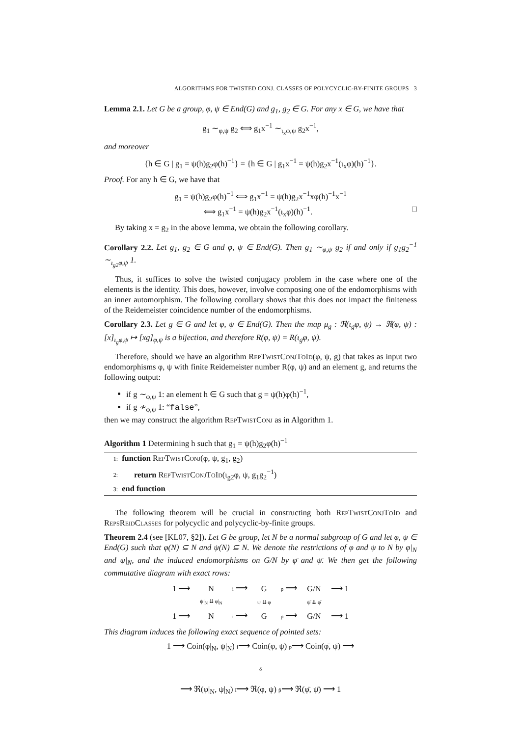ALGORITHMS FOR TWISTED CONJ. CLASSES OF POLYCYCLIC-BY-FINITE GROUPS 3
Lemma 2.1. Let G be a group, φ, ψ ∈ End(G) and g<sub>1</sub>, g<sub>2</sub> ∈ G. For any x ∈ G, we have that
g<sub>1</sub> ∼<sub>φ,ψ</sub> g<sub>2</sub> ⟺ g<sub>1</sub>x<sup>−1</sup> ∼<sub>ι<sub>x</sub>φ,ψ</sub> g<sub>2</sub>x<sup>−1</sup>,
and moreover
{h ∈ G | g<sub>1</sub> = ψ(h)g<sub>2</sub>φ(h)<sup>−1</sup>} = {h ∈ G | g<sub>1</sub>x<sup>−1</sup> = ψ(h)g<sub>2</sub>x<sup>−1</sup>(ι<sub>x</sub>φ)(h)<sup>−1</sup>}.
Proof. For any h ∈ G, we have that
g<sub>1</sub> = ψ(h)g<sub>2</sub>φ(h)<sup>−1</sup> ⟺ g<sub>1</sub>x<sup>−1</sup> = ψ(h)g<sub>2</sub>x<sup>−1</sup>xφ(h)<sup>−1</sup>x<sup>−1</sup>
⟺ g<sub>1</sub>x<sup>−1</sup> = ψ(h)g<sub>2</sub>x<sup>−1</sup>(ι<sub>x</sub>φ)(h)<sup>−1</sup>. □
By taking x = g<sub>2</sub> in the above lemma, we obtain the following corollary.
Corollary 2.2. Let g<sub>1</sub>, g<sub>2</sub> ∈ G and φ, ψ ∈ End(G). Then g<sub>1</sub> ∼<sub>φ,ψ</sub> g<sub>2</sub> if and only if g<sub>1</sub>g<sub>2</sub><sup>−1</sup> ∼<sub>ι<sub>g2</sub>φ,ψ</sub> 1.
Thus, it suffices to solve the twisted conjugacy problem in the case where one of the elements is the identity. This does, however, involve composing one of the endomorphisms with an inner automorphism. The following corollary shows that this does not impact the finiteness of the Reidemeister coincidence number of the endomorphisms.
Corollary 2.3. Let g ∈ G and let φ, ψ ∈ End(G). Then the map μ<sub>g</sub> : ℜ(ι<sub>g</sub>φ, ψ) → ℜ(φ, ψ) : [x]<sub>ι<sub>g</sub>φ,ψ</sub> ↦ [xg]<sub>φ,ψ</sub> is a bijection, and therefore R(φ, ψ) = R(ι<sub>g</sub>φ, ψ).
Therefore, should we have an algorithm RepTwistConjToId(φ, ψ, g) that takes as input two endomorphisms φ, ψ with finite Reidemeister number R(φ, ψ) and an element g, and returns the following output:
if g ∼<sub>φ,ψ</sub> 1: an element h ∈ G such that g = ψ(h)φ(h)<sup>−1</sup>,
if g ≁<sub>φ,ψ</sub> 1: “false”,
then we may construct the algorithm RepTwistConj as in Algorithm 1.
Algorithm 1 Determining h such that g<sub>1</sub> = ψ(h)g<sub>2</sub>φ(h)<sup>−1</sup>
1: function RepTwistConj(φ, ψ, g<sub>1</sub>, g<sub>2</sub>)
2: return RepTwistConjToId(ι<sub>g2</sub>φ, ψ, g<sub>1</sub>g<sub>2</sub><sup>−1</sup>)
3: end function
The following theorem will be crucial in constructing both RepTwistConjToId and RepsReidClasses for polycyclic and polycyclic-by-finite groups.
Theorem 2.4 (see [KL07, §2]). Let G be group, let N be a normal subgroup of G and let φ, ψ ∈ End(G) such that φ(N) ⊆ N and ψ(N) ⊆ N. We denote the restrictions of φ and ψ to N by φ|<sub>N</sub> and ψ|<sub>N</sub>, and the induced endomorphisms on G/N by φ̄ and ψ̄. We then get the following commutative diagram with exact rows:
| 1 ⟶ | N | i ⟶ | G | p ⟶ | G/N | ⟶ 1 |
| | ψ/<sub>N</sub> ⇊ φ/<sub>N</sub> | | ψ ⇊ φ | | ψ̄ ⇊ φ̄ | |
| 1 ⟶ | N | i ⟶ | G | p ⟶ | G/N | ⟶ 1 |
This diagram induces the following exact sequence of pointed sets:
1 ⟶ Coin(φ|<sub>N</sub>, ψ|<sub>N</sub>) i⟶ Coin(φ, ψ) p⟶ Coin(φ̄, ψ̄) ⟶
δ
⟶ ℜ(φ|<sub>N</sub>, ψ|<sub>N</sub>) î⟶ ℜ(φ, ψ) p̂⟶ ℜ(φ̄, ψ̄) ⟶ 1